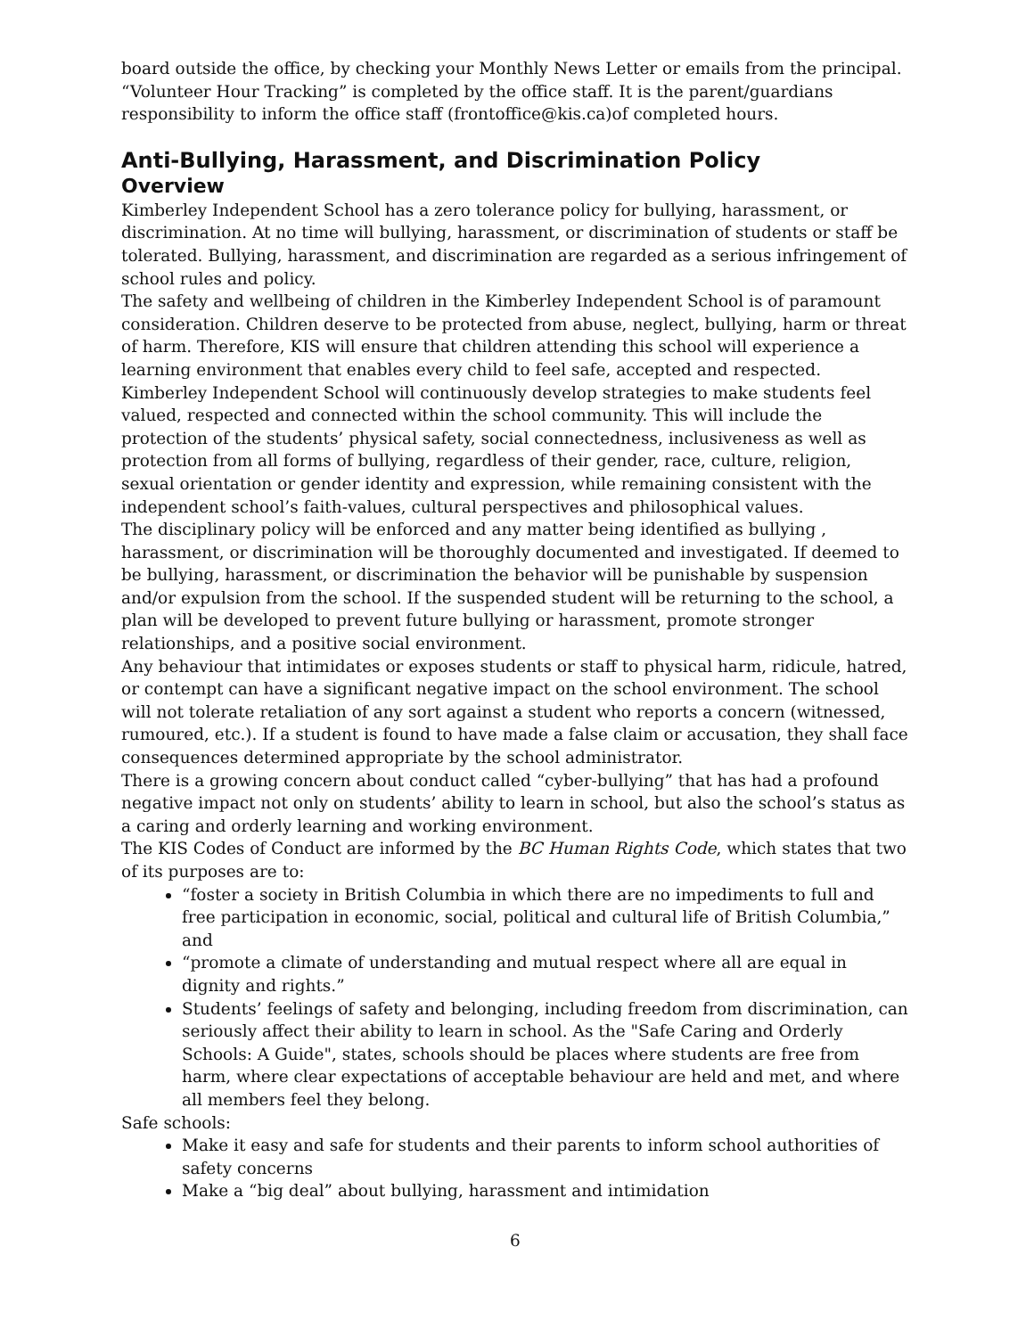board outside the office, by checking your Monthly News Letter or emails from the principal. “Volunteer Hour Tracking” is completed by the office staff. It is the parent/guardians responsibility to inform the office staff (frontoffice@kis.ca)of completed hours.
Anti-Bullying, Harassment, and Discrimination Policy
Overview
Kimberley Independent School has a zero tolerance policy for bullying, harassment, or discrimination. At no time will bullying, harassment, or discrimination of students or staff be tolerated. Bullying, harassment, and discrimination are regarded as a serious infringement of school rules and policy.
The safety and wellbeing of children in the Kimberley Independent School is of paramount consideration. Children deserve to be protected from abuse, neglect, bullying, harm or threat of harm. Therefore, KIS will ensure that children attending this school will experience a learning environment that enables every child to feel safe, accepted and respected. Kimberley Independent School will continuously develop strategies to make students feel valued, respected and connected within the school community. This will include the protection of the students’ physical safety, social connectedness, inclusiveness as well as protection from all forms of bullying, regardless of their gender, race, culture, religion, sexual orientation or gender identity and expression, while remaining consistent with the independent school’s faith-values, cultural perspectives and philosophical values.
The disciplinary policy will be enforced and any matter being identified as bullying , harassment, or discrimination will be thoroughly documented and investigated. If deemed to be bullying, harassment, or discrimination the behavior will be punishable by suspension and/or expulsion from the school. If the suspended student will be returning to the school, a plan will be developed to prevent future bullying or harassment, promote stronger relationships, and a positive social environment.
Any behaviour that intimidates or exposes students or staff to physical harm, ridicule, hatred, or contempt can have a significant negative impact on the school environment. The school will not tolerate retaliation of any sort against a student who reports a concern (witnessed, rumoured, etc.). If a student is found to have made a false claim or accusation, they shall face consequences determined appropriate by the school administrator.
There is a growing concern about conduct called “cyber-bullying” that has had a profound negative impact not only on students’ ability to learn in school, but also the school’s status as a caring and orderly learning and working environment.
The KIS Codes of Conduct are informed by the BC Human Rights Code, which states that two of its purposes are to:
“foster a society in British Columbia in which there are no impediments to full and free participation in economic, social, political and cultural life of British Columbia,” and
“promote a climate of understanding and mutual respect where all are equal in dignity and rights.”
Students’ feelings of safety and belonging, including freedom from discrimination, can seriously affect their ability to learn in school. As the "Safe Caring and Orderly Schools: A Guide", states, schools should be places where students are free from harm, where clear expectations of acceptable behaviour are held and met, and where all members feel they belong.
Safe schools:
Make it easy and safe for students and their parents to inform school authorities of safety concerns
Make a “big deal” about bullying, harassment and intimidation
6